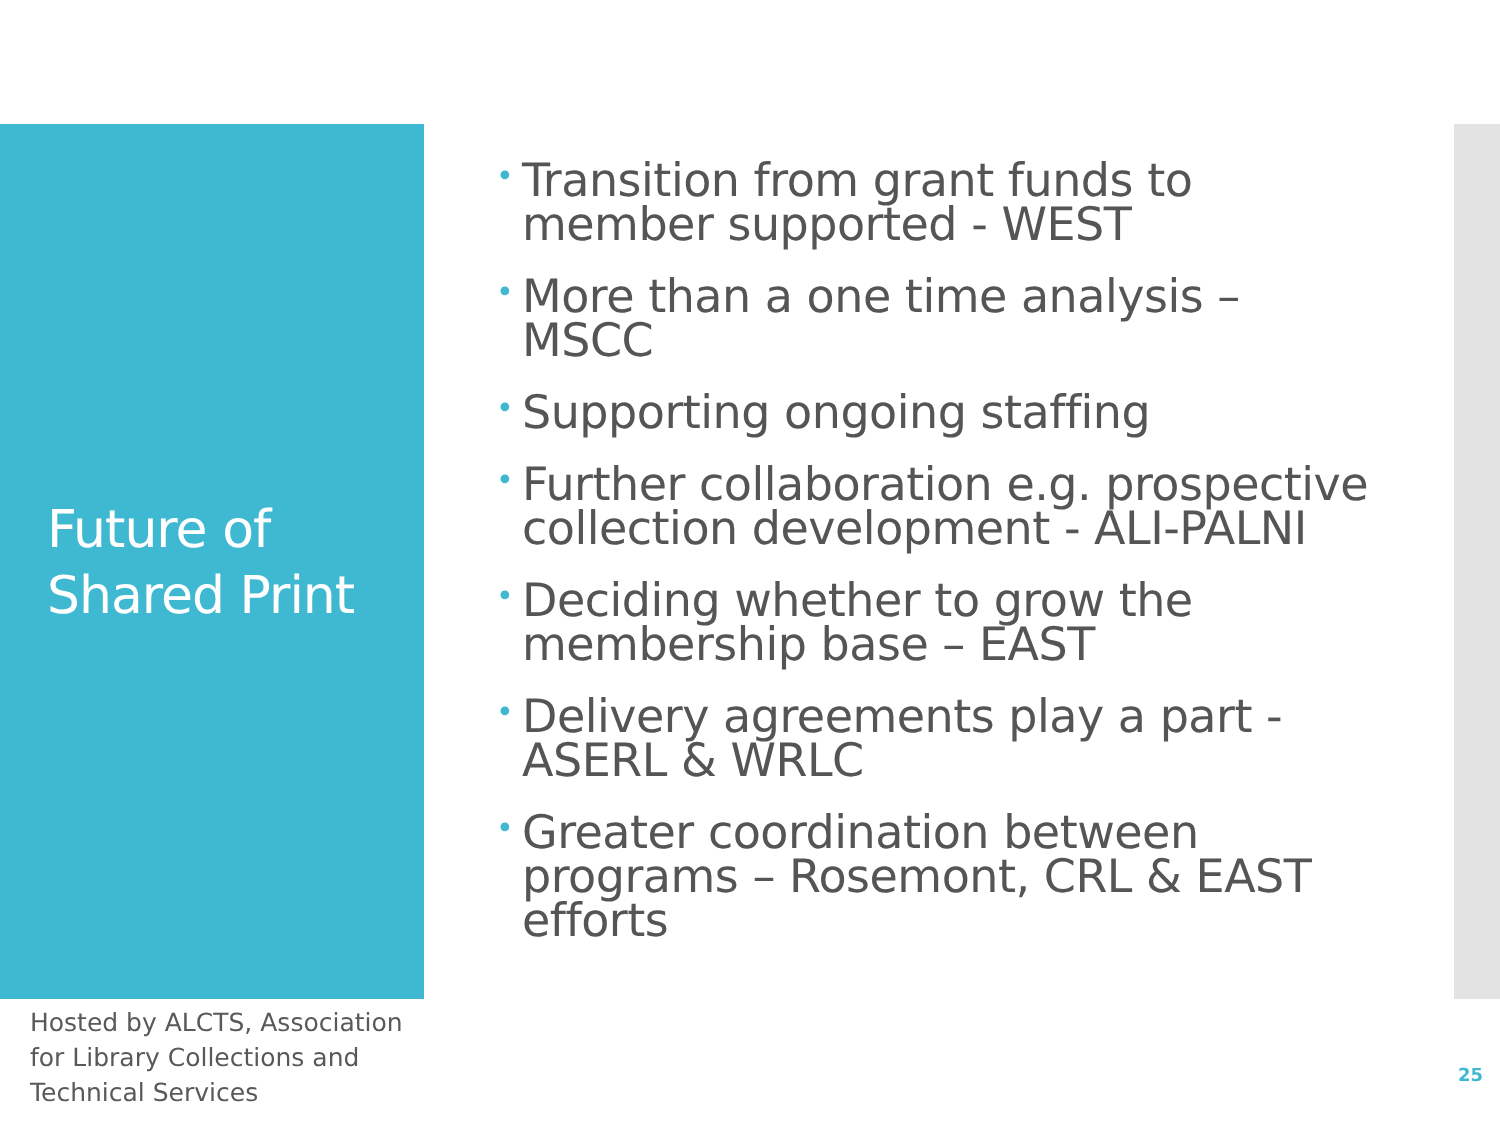Future of Shared Print
• Transition from grant funds to member supported - WEST
• More than a one time analysis – MSCC
• Supporting ongoing staffing
• Further collaboration e.g. prospective collection development - ALI-PALNI
• Deciding whether to grow the membership base – EAST
• Delivery agreements play a part - ASERL & WRLC
• Greater coordination between programs – Rosemont, CRL & EAST efforts
Hosted by ALCTS, Association for Library Collections and Technical Services
25